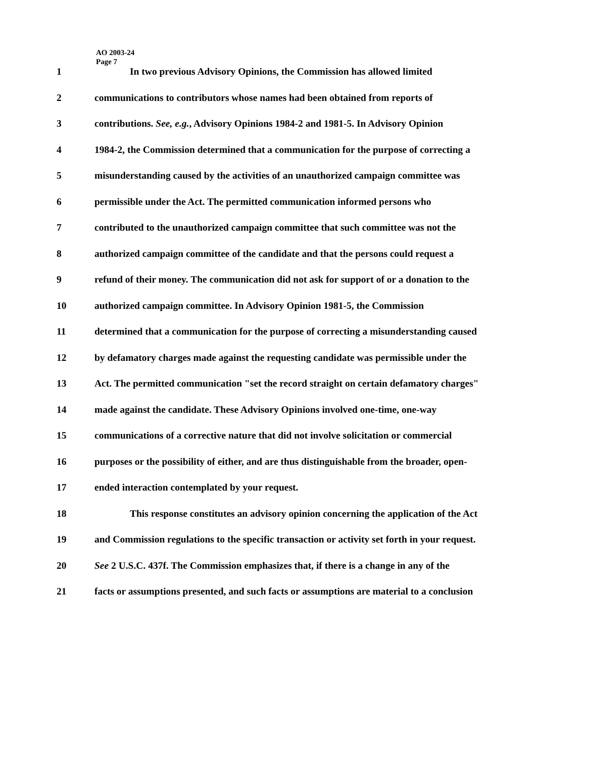AO 2003-24
Page 7
1 In two previous Advisory Opinions, the Commission has allowed limited
2 communications to contributors whose names had been obtained from reports of
3 contributions. See, e.g., Advisory Opinions 1984-2 and 1981-5. In Advisory Opinion
4 1984-2, the Commission determined that a communication for the purpose of correcting a
5 misunderstanding caused by the activities of an unauthorized campaign committee was
6 permissible under the Act. The permitted communication informed persons who
7 contributed to the unauthorized campaign committee that such committee was not the
8 authorized campaign committee of the candidate and that the persons could request a
9 refund of their money. The communication did not ask for support of or a donation to the
10 authorized campaign committee. In Advisory Opinion 1981-5, the Commission
11 determined that a communication for the purpose of correcting a misunderstanding caused
12 by defamatory charges made against the requesting candidate was permissible under the
13 Act. The permitted communication "set the record straight on certain defamatory charges"
14 made against the candidate. These Advisory Opinions involved one-time, one-way
15 communications of a corrective nature that did not involve solicitation or commercial
16 purposes or the possibility of either, and are thus distinguishable from the broader, open-
17 ended interaction contemplated by your request.
18 This response constitutes an advisory opinion concerning the application of the Act
19 and Commission regulations to the specific transaction or activity set forth in your request.
20 See 2 U.S.C. 437f. The Commission emphasizes that, if there is a change in any of the
21 facts or assumptions presented, and such facts or assumptions are material to a conclusion